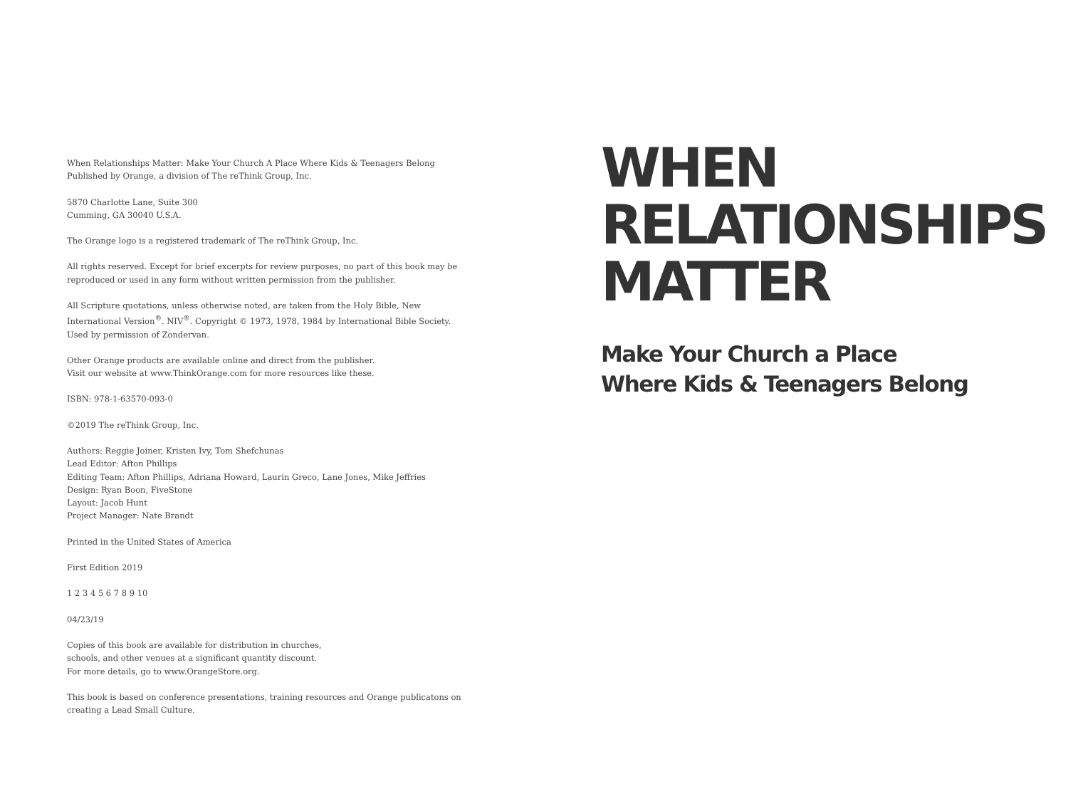When Relationships Matter: Make Your Church A Place Where Kids & Teenagers Belong
Published by Orange, a division of The reThink Group, Inc.
5870 Charlotte Lane, Suite 300
Cumming, GA 30040 U.S.A.
The Orange logo is a registered trademark of The reThink Group, Inc.
All rights reserved. Except for brief excerpts for review purposes, no part of this book may be reproduced or used in any form without written permission from the publisher.
All Scripture quotations, unless otherwise noted, are taken from the Holy Bible, New International Version<sup>®</sup>. NIV<sup>®</sup>. Copyright © 1973, 1978, 1984 by International Bible Society. Used by permission of Zondervan.
Other Orange products are available online and direct from the publisher.
Visit our website at www.ThinkOrange.com for more resources like these.
ISBN: 978-1-63570-093-0
©2019 The reThink Group, Inc.
Authors: Reggie Joiner, Kristen Ivy, Tom Shefchunas
Lead Editor: Afton Phillips
Editing Team: Afton Phillips, Adriana Howard, Laurin Greco, Lane Jones, Mike Jeffries
Design: Ryan Boon, FiveStone
Layout: Jacob Hunt
Project Manager: Nate Brandt
Printed in the United States of America
First Edition 2019
1 2 3 4 5 6 7 8 9 10
04/23/19
Copies of this book are available for distribution in churches,
schools, and other venues at a significant quantity discount.
For more details, go to www.OrangeStore.org.
This book is based on conference presentations, training resources and Orange publicatons on creating a Lead Small Culture.
WHEN
RELATIONSHIPS
MATTER
Make Your Church a Place
Where Kids & Teenagers Belong